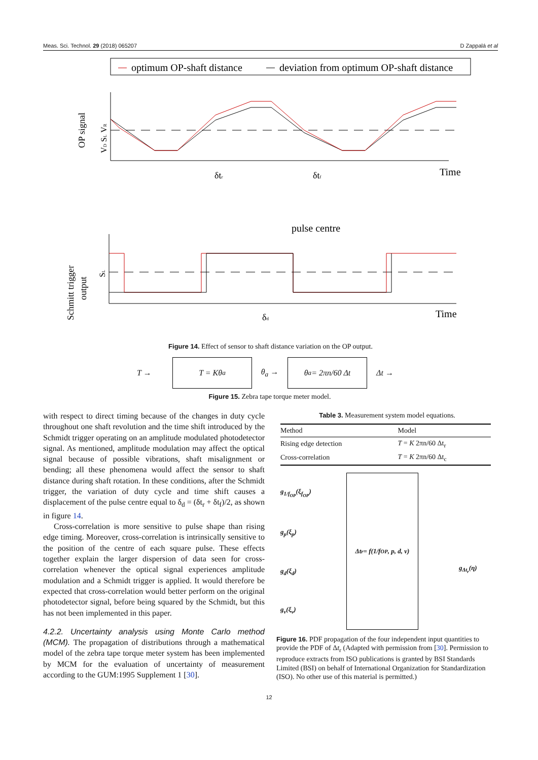Meas. Sci. Technol. 29 (2018) 065207 D Zappalá et al
optimum OP-shaft distance
deviation from optimum OP-shaft distance
OP signal
VD SL VR
Time
δtr
δtf
pulse centre
Schmitt trigger
output
SL
Time
δd
Figure 14. Effect of sensor to shaft distance variation on the OP output.
T → T = Kθ<sub>a</sub> θ<sub>a</sub> → θ<sub>a</sub> = 2πn/60 Δt Δt →
Figure 15. Zebra tape torque meter model.
with respect to direct timing because of the changes in duty cycle throughout one shaft revolution and the time shift introduced by the Schmidt trigger operating on an amplitude modulated photodetector signal. As mentioned, amplitude modulation may affect the optical signal because of possible vibrations, shaft misalignment or bending; all these phenomena would affect the sensor to shaft distance during shaft rotation. In these conditions, after the Schmidt trigger, the variation of duty cycle and time shift causes a displacement of the pulse centre equal to δ<sub>d</sub> = (δt<sub>r</sub> + δt<sub>f</sub>)/2, as shown in figure 14.
Cross-correlation is more sensitive to pulse shape than rising edge timing. Moreover, cross-correlation is intrinsically sensitive to the position of the centre of each square pulse. These effects together explain the larger dispersion of data seen for cross-correlation whenever the optical signal experiences amplitude modulation and a Schmidt trigger is applied. It would therefore be expected that cross-correlation would better perform on the original photodetector signal, before being squared by the Schmidt, but this has not been implemented in this paper.
4.2.2. Uncertainty analysis using Monte Carlo method (MCM). The propagation of distributions through a mathematical model of the zebra tape torque meter system has been implemented by MCM for the evaluation of uncertainty of measurement according to the GUM:1995 Supplement 1 [30].
Table 3. Measurement system model equations.
| Method | Model |
| --- | --- |
| Rising edge detection | T = K 2πn/60 Δt<sub>r</sub> |
| Cross-correlation | T = K 2πn/60 Δt<sub>c</sub> |
g<sub>1/f<sub>OP</sub></sub>(ξ<sub>f<sub>OP</sub></sub>)
g<sub>p</sub>(ξ<sub>p</sub>)
g<sub>d</sub>(ξ<sub>d</sub>)
g<sub>v</sub>(ξ<sub>v</sub>)
Δt<sub>r</sub> = f(1/f<sub>OP</sub>, p, d, v)
g<sub>Δt<sub>r</sub></sub>(η)
Figure 16. PDF propagation of the four independent input quantities to provide the PDF of Δt<sub>r</sub> (Adapted with permission from [30]. Permission to reproduce extracts from ISO publications is granted by BSI Standards Limited (BSI) on behalf of International Organization for Standardization (ISO). No other use of this material is permitted.)
12